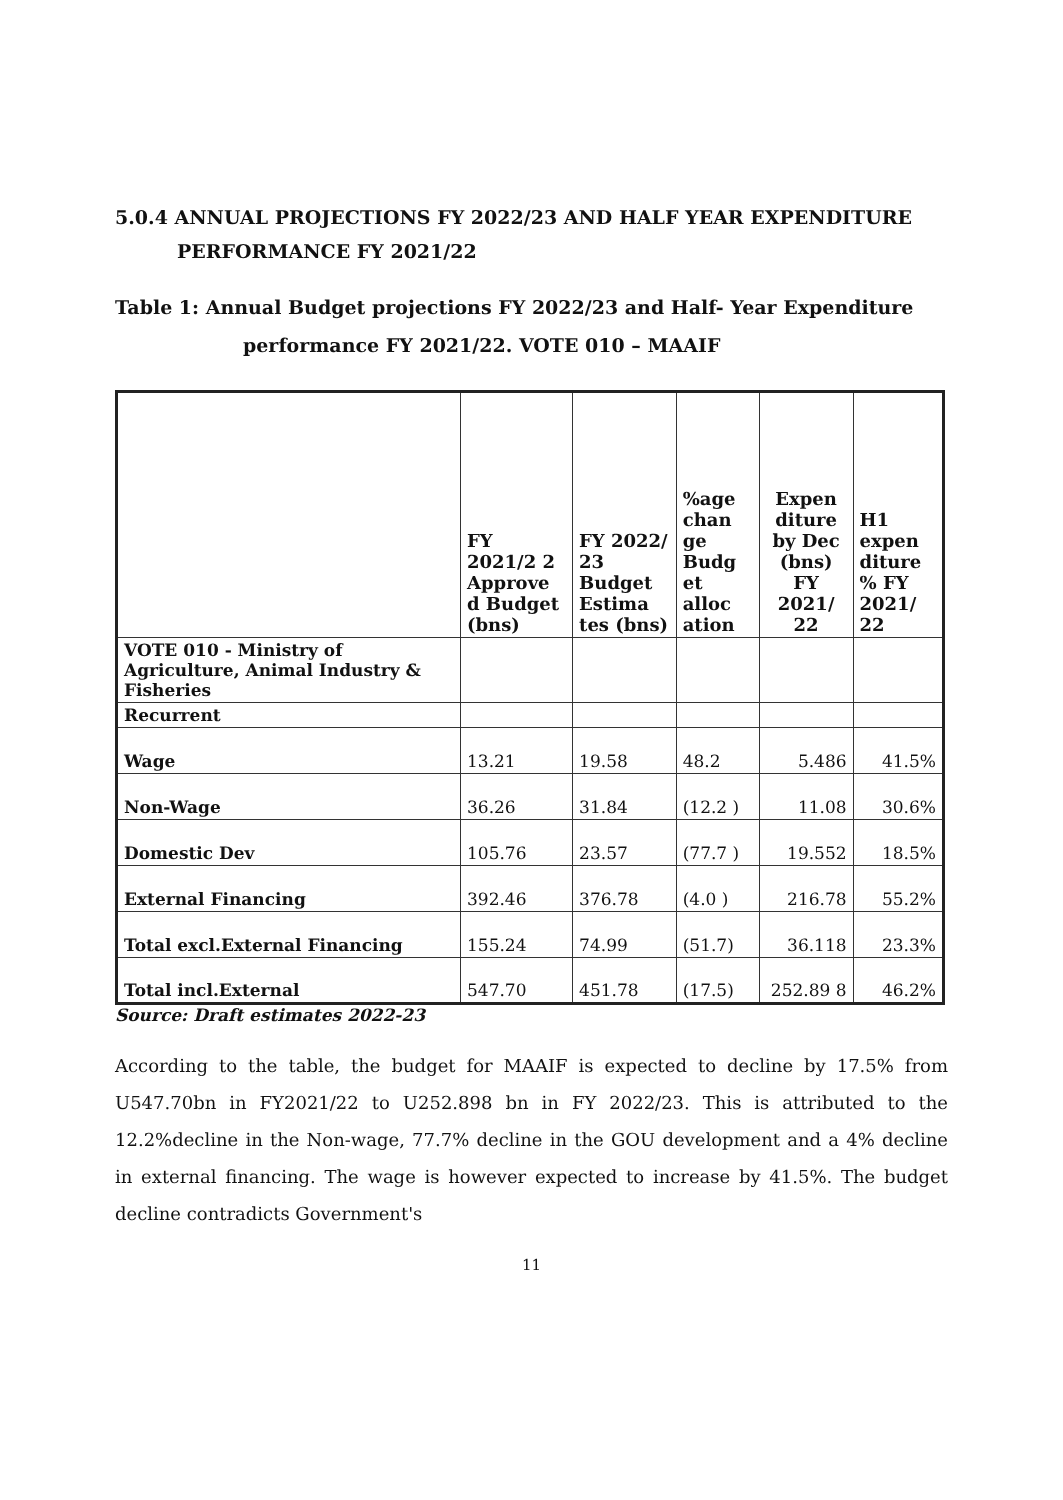5.0.4 ANNUAL PROJECTIONS FY 2022/23 AND HALF YEAR EXPENDITURE
PERFORMANCE FY 2021/22
Table 1: Annual Budget projections FY 2022/23 and Half- Year Expenditure
performance FY 2021/22. VOTE 010 – MAAIF
| | FY 2021/2 2 Approve d Budget (bns) | FY 2022/ 23 Budget Estima tes (bns) | %age chan ge Budg et alloc ation | Expen diture by Dec (bns) FY 2021/ 22 | H1 expen diture % FY 2021/ 22 |
| --- | --- | --- | --- | --- | --- |
| VOTE 010 - Ministry of Agriculture, Animal Industry & Fisheries | | | | | |
| Recurrent | | | | | |
| Wage | 13.21 | 19.58 | 48.2 | 5.486 | 41.5% |
| Non-Wage | 36.26 | 31.84 | (12.2 ) | 11.08 | 30.6% |
| Domestic Dev | 105.76 | 23.57 | (77.7 ) | 19.552 | 18.5% |
| External Financing | 392.46 | 376.78 | (4.0 ) | 216.78 | 55.2% |
| Total excl.External Financing | 155.24 | 74.99 | (51.7) | 36.118 | 23.3% |
| Total incl.External | 547.70 | 451.78 | (17.5) | 252.89 8 | 46.2% |
Source: Draft estimates 2022-23
According to the table, the budget for MAAIF is expected to decline by 17.5% from U547.70bn in FY2021/22 to U252.898 bn in FY 2022/23. This is attributed to the 12.2%decline in the Non-wage, 77.7% decline in the GOU development and a 4% decline in external financing. The wage is however expected to increase by 41.5%. The budget decline contradicts Government's
11